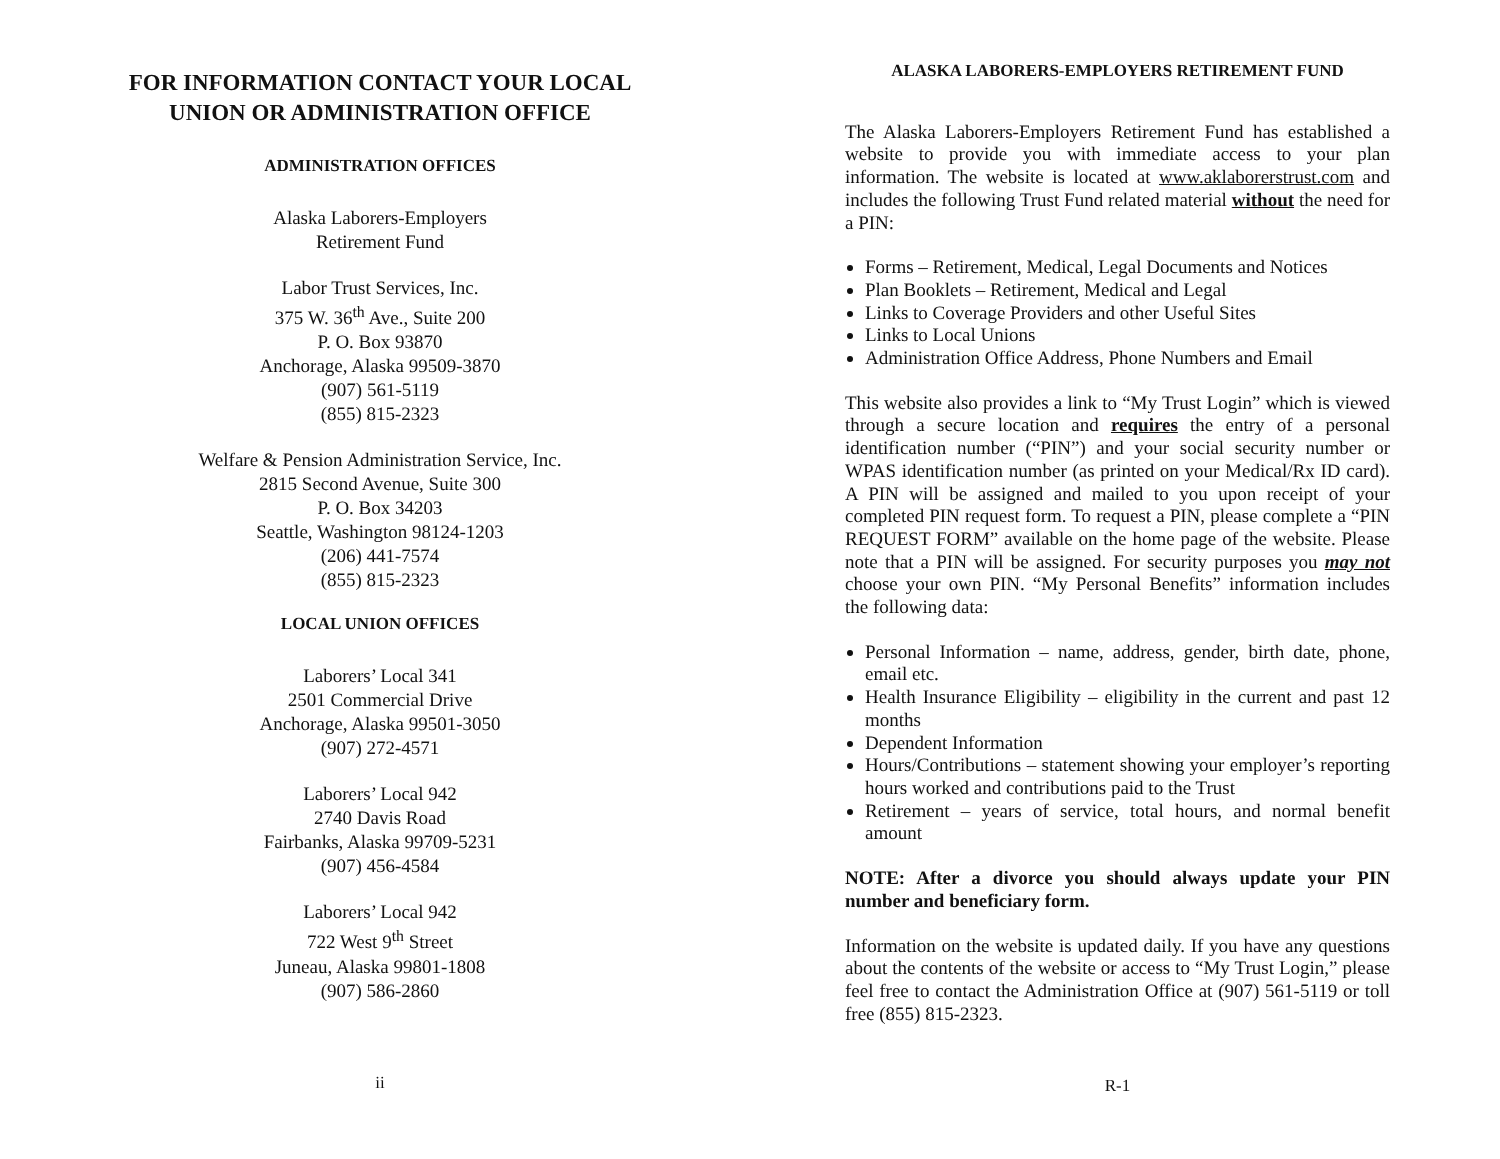FOR INFORMATION CONTACT YOUR LOCAL
UNION OR ADMINISTRATION OFFICE
ADMINISTRATION OFFICES
Alaska Laborers-Employers
Retirement Fund
Labor Trust Services, Inc.
375 W. 36<sup>th</sup> Ave., Suite 200
P. O. Box 93870
Anchorage, Alaska 99509-3870
(907) 561-5119
(855) 815-2323
Welfare & Pension Administration Service, Inc.
2815 Second Avenue, Suite 300
P. O. Box 34203
Seattle, Washington 98124-1203
(206) 441-7574
(855) 815-2323
LOCAL UNION OFFICES
Laborers’ Local 341
2501 Commercial Drive
Anchorage, Alaska 99501-3050
(907) 272-4571
Laborers’ Local 942
2740 Davis Road
Fairbanks, Alaska 99709-5231
(907) 456-4584
Laborers’ Local 942
722 West 9<sup>th</sup> Street
Juneau, Alaska 99801-1808
(907) 586-2860
ii
ALASKA LABORERS-EMPLOYERS RETIREMENT FUND
The Alaska Laborers-Employers Retirement Fund has established a website to provide you with immediate access to your plan information. The website is located at www.aklaborerstrust.com and includes the following Trust Fund related material without the need for a PIN:
Forms – Retirement, Medical, Legal Documents and Notices
Plan Booklets – Retirement, Medical and Legal
Links to Coverage Providers and other Useful Sites
Links to Local Unions
Administration Office Address, Phone Numbers and Email
This website also provides a link to “My Trust Login” which is viewed through a secure location and requires the entry of a personal identification number (“PIN”) and your social security number or WPAS identification number (as printed on your Medical/Rx ID card). A PIN will be assigned and mailed to you upon receipt of your completed PIN request form. To request a PIN, please complete a “PIN REQUEST FORM” available on the home page of the website. Please note that a PIN will be assigned. For security purposes you may not choose your own PIN. “My Personal Benefits” information includes the following data:
Personal Information – name, address, gender, birth date, phone, email etc.
Health Insurance Eligibility – eligibility in the current and past 12 months
Dependent Information
Hours/Contributions – statement showing your employer’s reporting hours worked and contributions paid to the Trust
Retirement – years of service, total hours, and normal benefit amount
NOTE: After a divorce you should always update your PIN number and beneficiary form.
Information on the website is updated daily. If you have any questions about the contents of the website or access to “My Trust Login,” please feel free to contact the Administration Office at (907) 561-5119 or toll free (855) 815-2323.
R-1